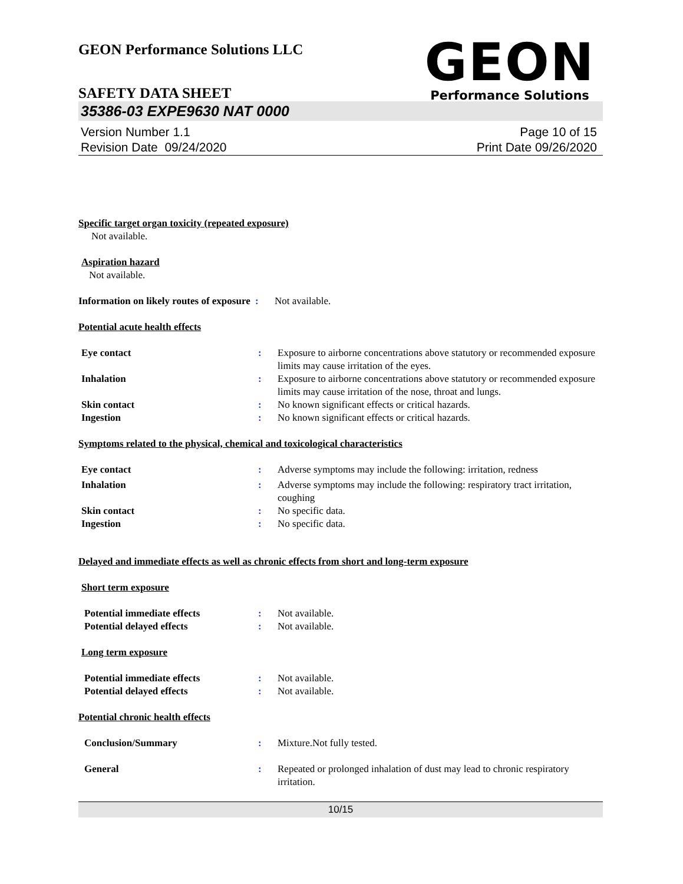GEON
Performance Solutions
GEON Performance Solutions LLC
SAFETY DATA SHEET
35386-03 EXPE9630 NAT 0000
Version Number 1.1
Revision Date 09/24/2020
Page 10 of 15
Print Date 09/26/2020
Specific target organ toxicity (repeated exposure)
Not available.
Aspiration hazard
Not available.
Information on likely routes of exposure
: Not available.
Potential acute health effects
Eye contact : Exposure to airborne concentrations above statutory or recommended exposure limits may cause irritation of the eyes.
Inhalation : Exposure to airborne concentrations above statutory or recommended exposure limits may cause irritation of the nose, throat and lungs.
Skin contact : No known significant effects or critical hazards.
Ingestion : No known significant effects or critical hazards.
Symptoms related to the physical, chemical and toxicological characteristics
Eye contact : Adverse symptoms may include the following: irritation, redness
Inhalation : Adverse symptoms may include the following: respiratory tract irritation, coughing
Skin contact : No specific data.
Ingestion : No specific data.
Delayed and immediate effects as well as chronic effects from short and long-term exposure
Short term exposure
Potential immediate effects : Not available.
Potential delayed effects : Not available.
Long term exposure
Potential immediate effects : Not available.
Potential delayed effects : Not available.
Potential chronic health effects
Conclusion/Summary : Mixture.Not fully tested.
General : Repeated or prolonged inhalation of dust may lead to chronic respiratory irritation.
10/15